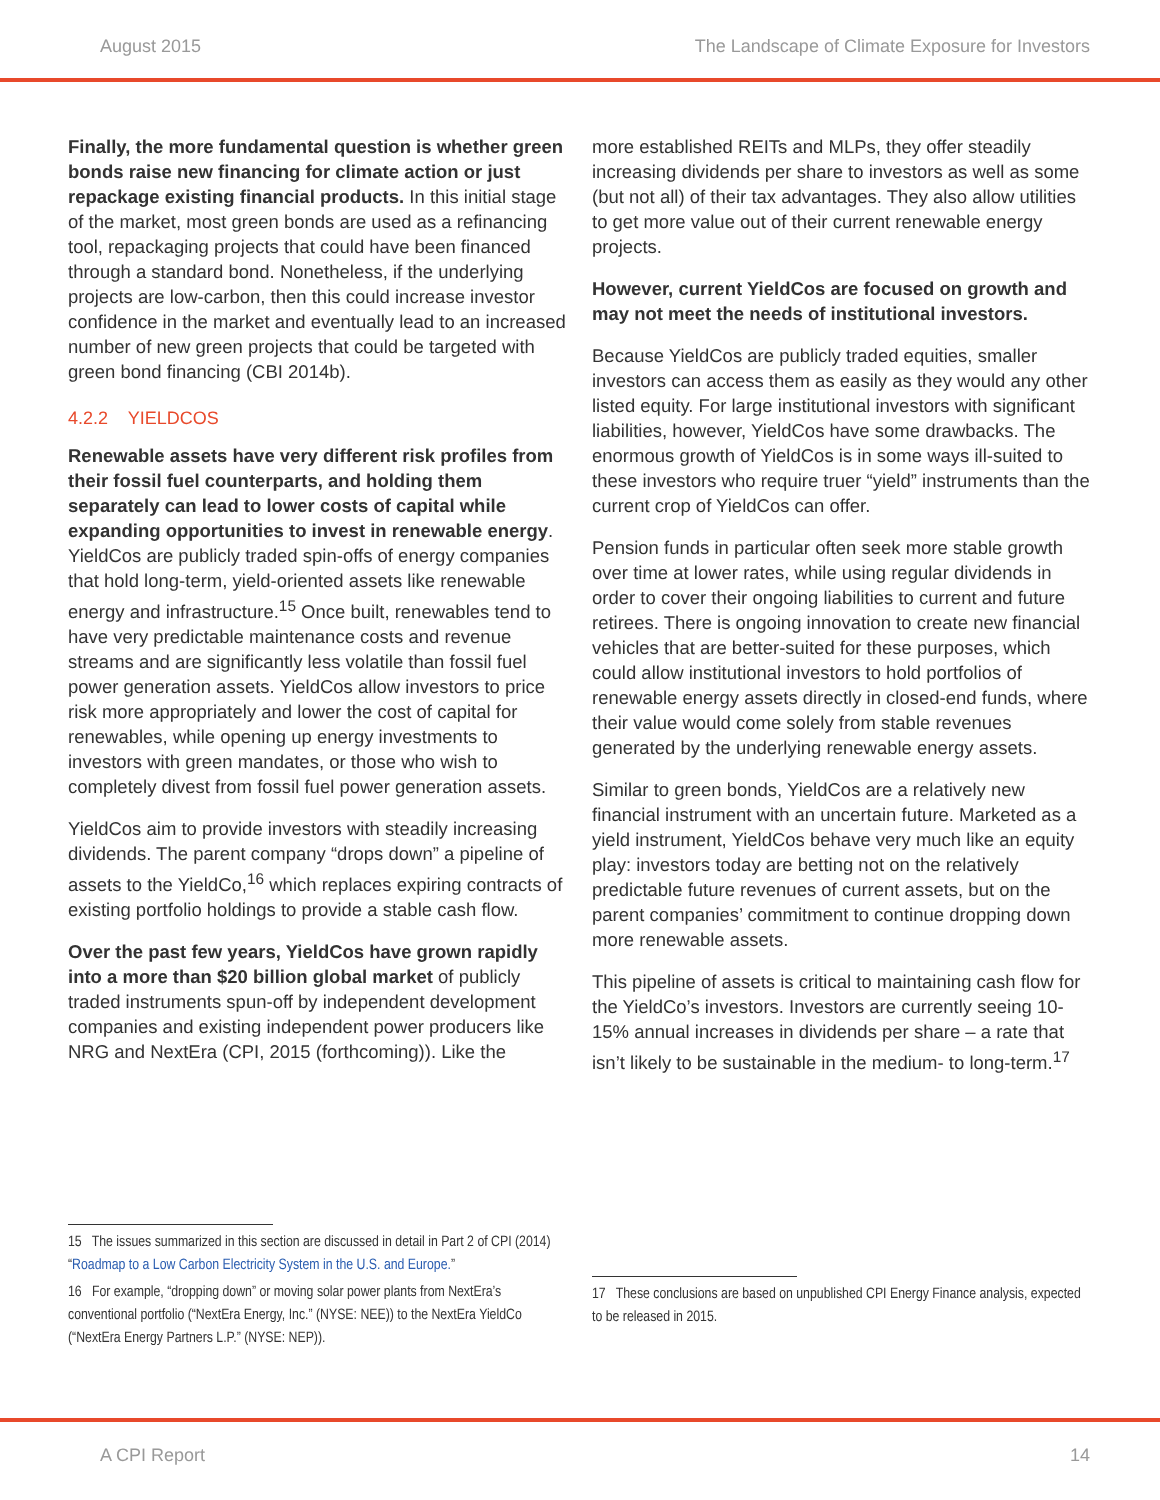August 2015 The Landscape of Climate Exposure for Investors
Finally, the more fundamental question is whether green bonds raise new financing for climate action or just repackage existing financial products. In this initial stage of the market, most green bonds are used as a refinancing tool, repackaging projects that could have been financed through a standard bond. Nonetheless, if the underlying projects are low-carbon, then this could increase investor confidence in the market and eventually lead to an increased number of new green projects that could be targeted with green bond financing (CBI 2014b).
4.2.2 YIELDCOS
Renewable assets have very different risk profiles from their fossil fuel counterparts, and holding them separately can lead to lower costs of capital while expanding opportunities to invest in renewable energy. YieldCos are publicly traded spin-offs of energy companies that hold long-term, yield-oriented assets like renewable energy and infrastructure.<sup>15</sup> Once built, renewables tend to have very predictable maintenance costs and revenue streams and are significantly less volatile than fossil fuel power generation assets. YieldCos allow investors to price risk more appropriately and lower the cost of capital for renewables, while opening up energy investments to investors with green mandates, or those who wish to completely divest from fossil fuel power generation assets.
YieldCos aim to provide investors with steadily increasing dividends. The parent company “drops down” a pipeline of assets to the YieldCo,<sup>16</sup> which replaces expiring contracts of existing portfolio holdings to provide a stable cash flow.
Over the past few years, YieldCos have grown rapidly into a more than $20 billion global market of publicly traded instruments spun-off by independent development companies and existing independent power producers like NRG and NextEra (CPI, 2015 (forthcoming)). Like the
more established REITs and MLPs, they offer steadily increasing dividends per share to investors as well as some (but not all) of their tax advantages. They also allow utilities to get more value out of their current renewable energy projects.
However, current YieldCos are focused on growth and may not meet the needs of institutional investors.
Because YieldCos are publicly traded equities, smaller investors can access them as easily as they would any other listed equity. For large institutional investors with significant liabilities, however, YieldCos have some drawbacks. The enormous growth of YieldCos is in some ways ill-suited to these investors who require truer “yield” instruments than the current crop of YieldCos can offer.
Pension funds in particular often seek more stable growth over time at lower rates, while using regular dividends in order to cover their ongoing liabilities to current and future retirees. There is ongoing innovation to create new financial vehicles that are better-suited for these purposes, which could allow institutional investors to hold portfolios of renewable energy assets directly in closed-end funds, where their value would come solely from stable revenues generated by the underlying renewable energy assets.
Similar to green bonds, YieldCos are a relatively new financial instrument with an uncertain future. Marketed as a yield instrument, YieldCos behave very much like an equity play: investors today are betting not on the relatively predictable future revenues of current assets, but on the parent companies’ commitment to continue dropping down more renewable assets.
This pipeline of assets is critical to maintaining cash flow for the YieldCo’s investors. Investors are currently seeing 10-15% annual increases in dividends per share – a rate that isn’t likely to be sustainable in the medium- to long-term.<sup>17</sup>
15 The issues summarized in this section are discussed in detail in Part 2 of CPI (2014) “Roadmap to a Low Carbon Electricity System in the U.S. and Europe.”
16 For example, “dropping down” or moving solar power plants from NextEra’s conventional portfolio (“NextEra Energy, Inc.” (NYSE: NEE)) to the NextEra YieldCo (“NextEra Energy Partners L.P.” (NYSE: NEP)).
17 These conclusions are based on unpublished CPI Energy Finance analysis, expected to be released in 2015.
A CPI Report 14